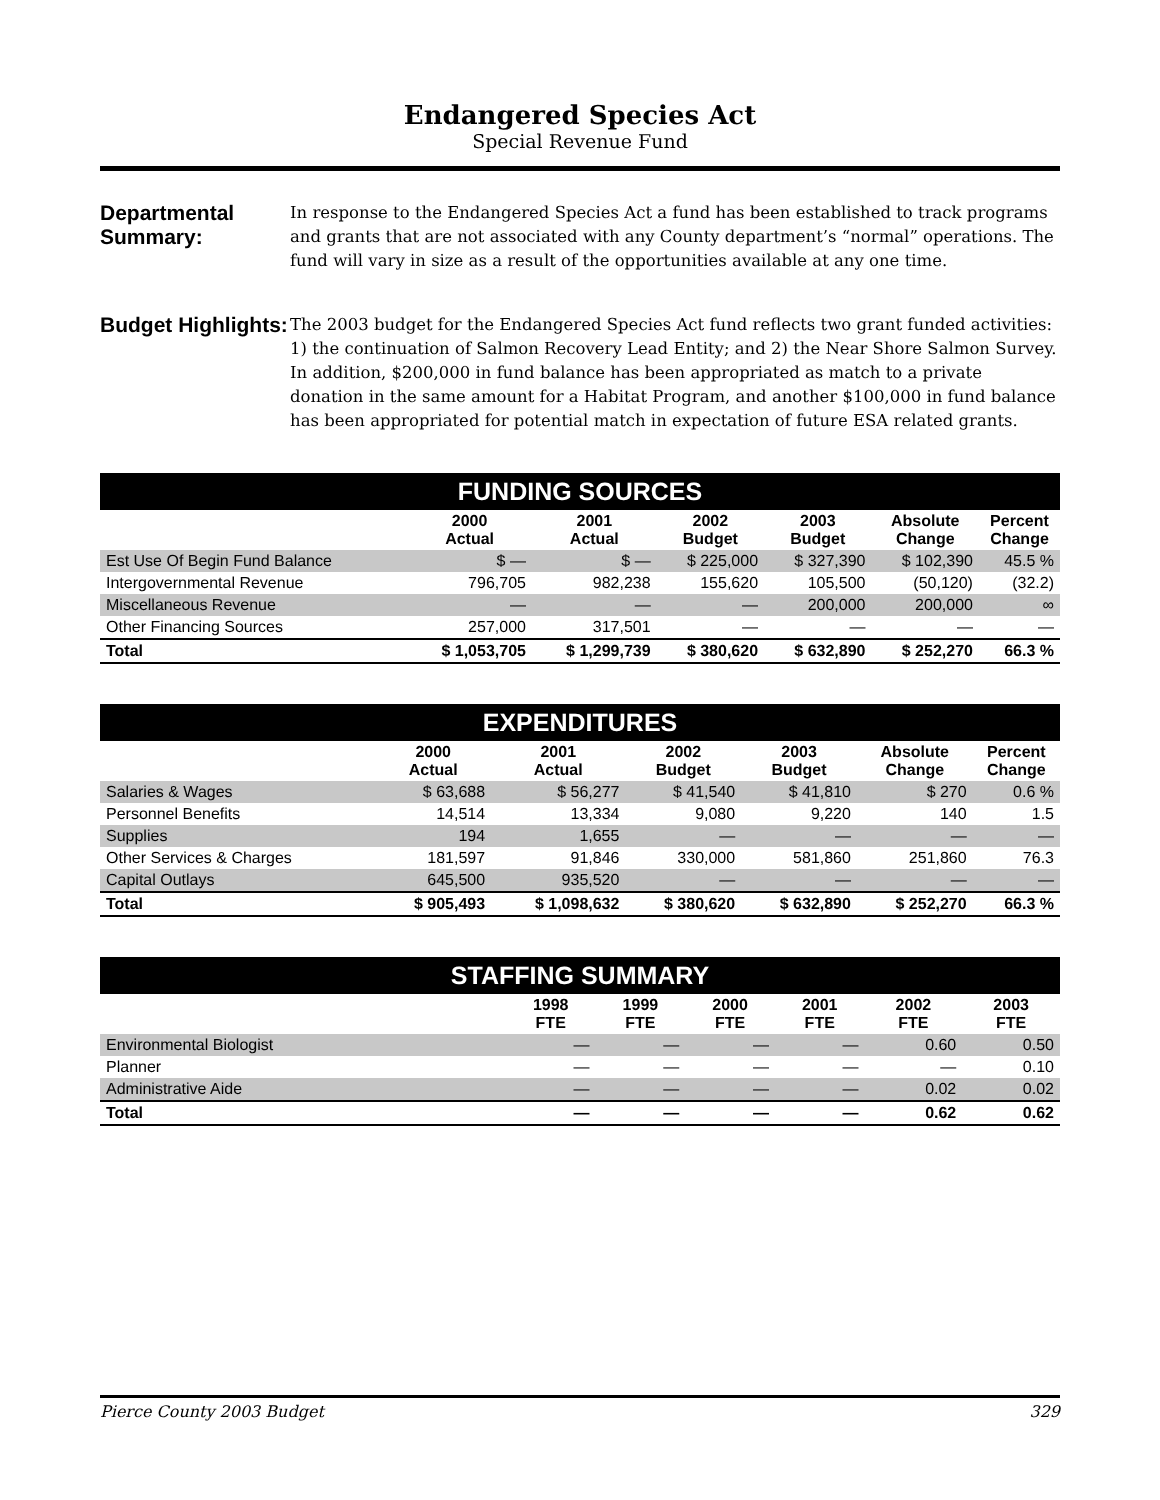Endangered Species Act
Special Revenue Fund
Departmental Summary:
In response to the Endangered Species Act a fund has been established to track programs and grants that are not associated with any County department’s “normal” operations. The fund will vary in size as a result of the opportunities available at any one time.
Budget Highlights:
The 2003 budget for the Endangered Species Act fund reflects two grant funded activities: 1) the continuation of Salmon Recovery Lead Entity; and 2) the Near Shore Salmon Survey. In addition, $200,000 in fund balance has been appropriated as match to a private donation in the same amount for a Habitat Program, and another $100,000 in fund balance has been appropriated for potential match in expectation of future ESA related grants.
| FUNDING SOURCES | | | | | | |
| | 2000 Actual | 2001 Actual | 2002 Budget | 2003 Budget | Absolute Change | Percent Change |
| Est Use Of Begin Fund Balance | $ — | $ — | $ 225,000 | $ 327,390 | $ 102,390 | 45.5 % |
| Intergovernmental Revenue | 796,705 | 982,238 | 155,620 | 105,500 | (50,120) | (32.2) |
| Miscellaneous Revenue | — | — | — | 200,000 | 200,000 | ∞ |
| Other Financing Sources | 257,000 | 317,501 | — | — | — | — |
| Total | $ 1,053,705 | $ 1,299,739 | $ 380,620 | $ 632,890 | $ 252,270 | 66.3 % |
| EXPENDITURES | | | | | | |
| | 2000 Actual | 2001 Actual | 2002 Budget | 2003 Budget | Absolute Change | Percent Change |
| Salaries & Wages | $ 63,688 | $ 56,277 | $ 41,540 | $ 41,810 | $ 270 | 0.6 % |
| Personnel Benefits | 14,514 | 13,334 | 9,080 | 9,220 | 140 | 1.5 |
| Supplies | 194 | 1,655 | — | — | — | — |
| Other Services & Charges | 181,597 | 91,846 | 330,000 | 581,860 | 251,860 | 76.3 |
| Capital Outlays | 645,500 | 935,520 | — | — | — | — |
| Total | $ 905,493 | $ 1,098,632 | $ 380,620 | $ 632,890 | $ 252,270 | 66.3 % |
| STAFFING SUMMARY | | | | | | |
| | 1998 FTE | 1999 FTE | 2000 FTE | 2001 FTE | 2002 FTE | 2003 FTE |
| Environmental Biologist | — | — | — | — | 0.60 | 0.50 |
| Planner | — | — | — | — | — | 0.10 |
| Administrative Aide | — | — | — | — | 0.02 | 0.02 |
| Total | — | — | — | — | 0.62 | 0.62 |
Pierce County 2003 Budget 329